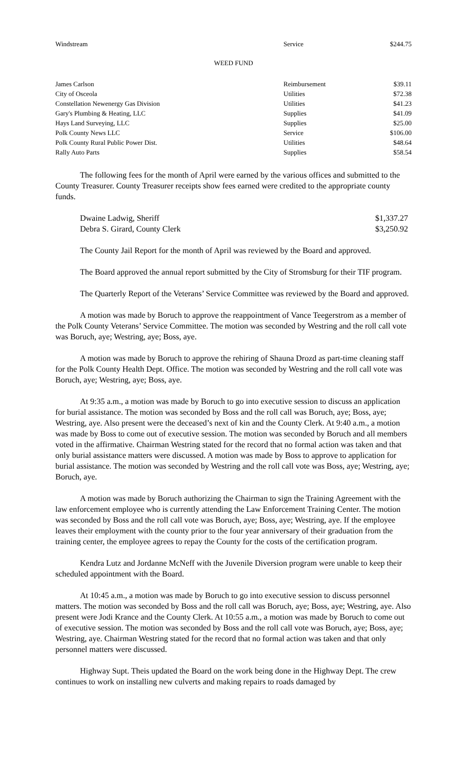| Windstream | Service | $244.75 |
WEED FUND
| James Carlson | Reimbursement | $39.11 |
| City of Osceola | Utilities | $72.38 |
| Constellation Newenergy Gas Division | Utilities | $41.23 |
| Gary's Plumbing & Heating, LLC | Supplies | $41.09 |
| Hays Land Surveying, LLC | Supplies | $25.00 |
| Polk County News LLC | Service | $106.00 |
| Polk County Rural Public Power Dist. | Utilities | $48.64 |
| Rally Auto Parts | Supplies | $58.54 |
The following fees for the month of April were earned by the various offices and submitted to the County Treasurer. County Treasurer receipts show fees earned were credited to the appropriate county funds.
| Dwaine Ladwig, Sheriff | $1,337.27 |
| Debra S. Girard, County Clerk | $3,250.92 |
The County Jail Report for the month of April was reviewed by the Board and approved.
The Board approved the annual report submitted by the City of Stromsburg for their TIF program.
The Quarterly Report of the Veterans’ Service Committee was reviewed by the Board and approved.
A motion was made by Boruch to approve the reappointment of Vance Teegerstrom as a member of the Polk County Veterans’ Service Committee. The motion was seconded by Westring and the roll call vote was Boruch, aye; Westring, aye; Boss, aye.
A motion was made by Boruch to approve the rehiring of Shauna Drozd as part-time cleaning staff for the Polk County Health Dept. Office. The motion was seconded by Westring and the roll call vote was Boruch, aye; Westring, aye; Boss, aye.
At 9:35 a.m., a motion was made by Boruch to go into executive session to discuss an application for burial assistance. The motion was seconded by Boss and the roll call was Boruch, aye; Boss, aye; Westring, aye. Also present were the deceased’s next of kin and the County Clerk. At 9:40 a.m., a motion was made by Boss to come out of executive session. The motion was seconded by Boruch and all members voted in the affirmative. Chairman Westring stated for the record that no formal action was taken and that only burial assistance matters were discussed. A motion was made by Boss to approve to application for burial assistance. The motion was seconded by Westring and the roll call vote was Boss, aye; Westring, aye; Boruch, aye.
A motion was made by Boruch authorizing the Chairman to sign the Training Agreement with the law enforcement employee who is currently attending the Law Enforcement Training Center. The motion was seconded by Boss and the roll call vote was Boruch, aye; Boss, aye; Westring, aye. If the employee leaves their employment with the county prior to the four year anniversary of their graduation from the training center, the employee agrees to repay the County for the costs of the certification program.
Kendra Lutz and Jordanne McNeff with the Juvenile Diversion program were unable to keep their scheduled appointment with the Board.
At 10:45 a.m., a motion was made by Boruch to go into executive session to discuss personnel matters. The motion was seconded by Boss and the roll call was Boruch, aye; Boss, aye; Westring, aye. Also present were Jodi Krance and the County Clerk. At 10:55 a.m., a motion was made by Boruch to come out of executive session. The motion was seconded by Boss and the roll call vote was Boruch, aye; Boss, aye; Westring, aye. Chairman Westring stated for the record that no formal action was taken and that only personnel matters were discussed.
Highway Supt. Theis updated the Board on the work being done in the Highway Dept. The crew continues to work on installing new culverts and making repairs to roads damaged by